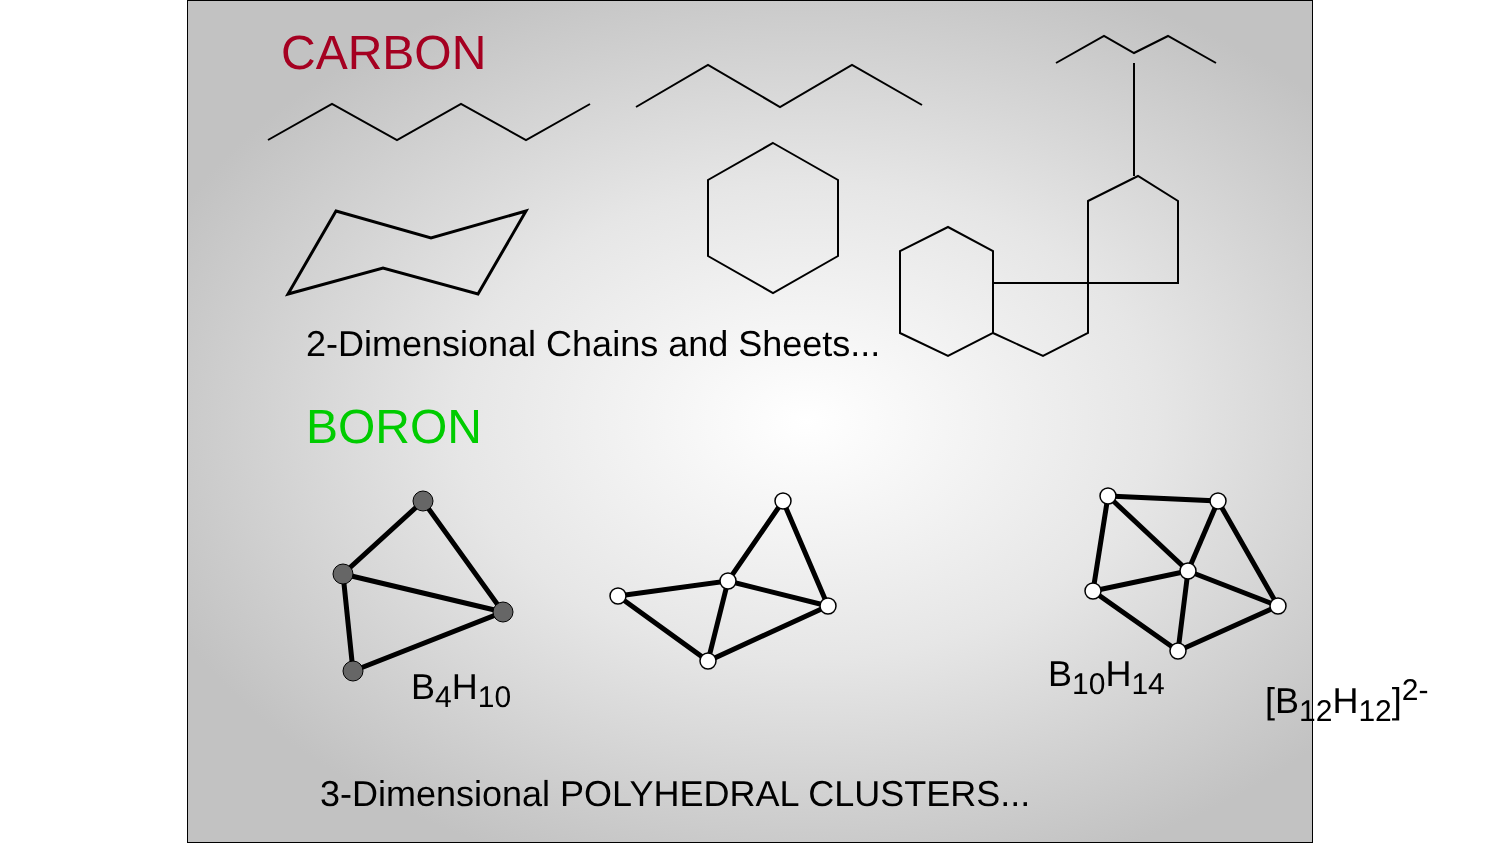CARBON
2-Dimensional Chains and Sheets...
BORON
B<sub>4</sub>H<sub>10</sub> B<sub>10</sub>H<sub>14</sub> [B<sub>12</sub>H<sub>12</sub>]<sup>2-</sup>
3-Dimensional POLYHEDRAL CLUSTERS...